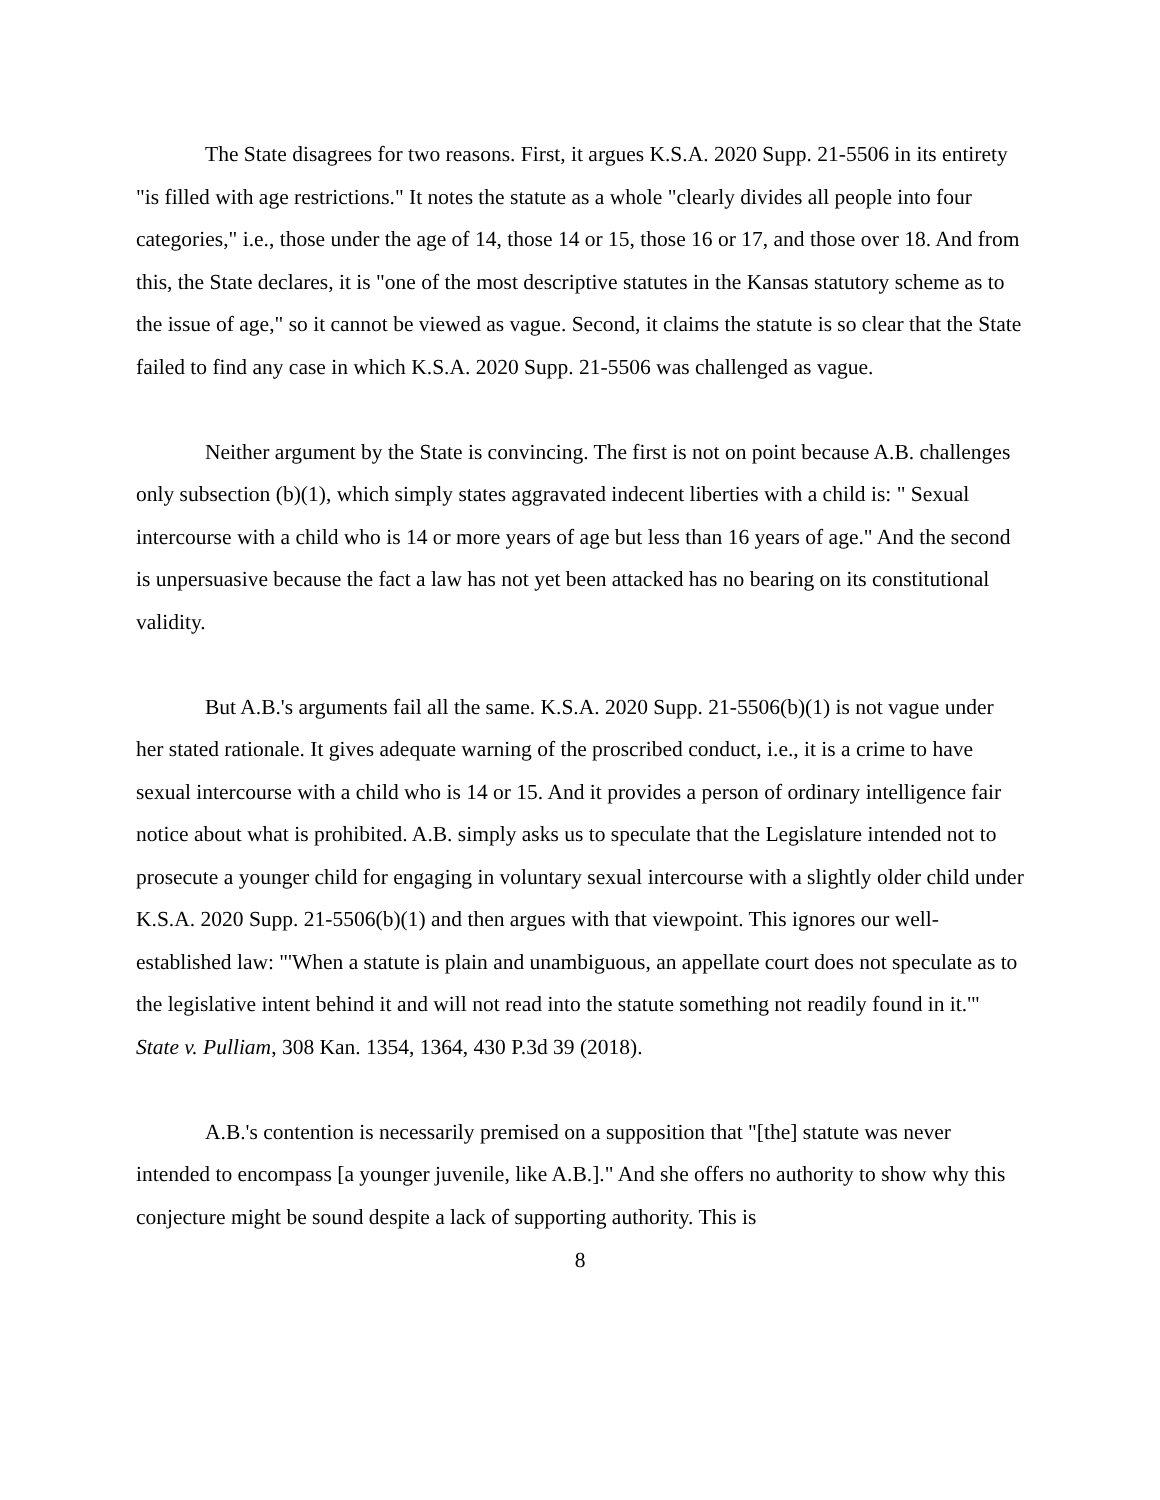The State disagrees for two reasons. First, it argues K.S.A. 2020 Supp. 21-5506 in its entirety "is filled with age restrictions." It notes the statute as a whole "clearly divides all people into four categories," i.e., those under the age of 14, those 14 or 15, those 16 or 17, and those over 18. And from this, the State declares, it is "one of the most descriptive statutes in the Kansas statutory scheme as to the issue of age," so it cannot be viewed as vague. Second, it claims the statute is so clear that the State failed to find any case in which K.S.A. 2020 Supp. 21-5506 was challenged as vague.
Neither argument by the State is convincing. The first is not on point because A.B. challenges only subsection (b)(1), which simply states aggravated indecent liberties with a child is: " Sexual intercourse with a child who is 14 or more years of age but less than 16 years of age." And the second is unpersuasive because the fact a law has not yet been attacked has no bearing on its constitutional validity.
But A.B.'s arguments fail all the same. K.S.A. 2020 Supp. 21-5506(b)(1) is not vague under her stated rationale. It gives adequate warning of the proscribed conduct, i.e., it is a crime to have sexual intercourse with a child who is 14 or 15. And it provides a person of ordinary intelligence fair notice about what is prohibited. A.B. simply asks us to speculate that the Legislature intended not to prosecute a younger child for engaging in voluntary sexual intercourse with a slightly older child under K.S.A. 2020 Supp. 21-5506(b)(1) and then argues with that viewpoint. This ignores our well-established law: "'When a statute is plain and unambiguous, an appellate court does not speculate as to the legislative intent behind it and will not read into the statute something not readily found in it.'" State v. Pulliam, 308 Kan. 1354, 1364, 430 P.3d 39 (2018).
A.B.'s contention is necessarily premised on a supposition that "[the] statute was never intended to encompass [a younger juvenile, like A.B.]." And she offers no authority to show why this conjecture might be sound despite a lack of supporting authority. This is
8